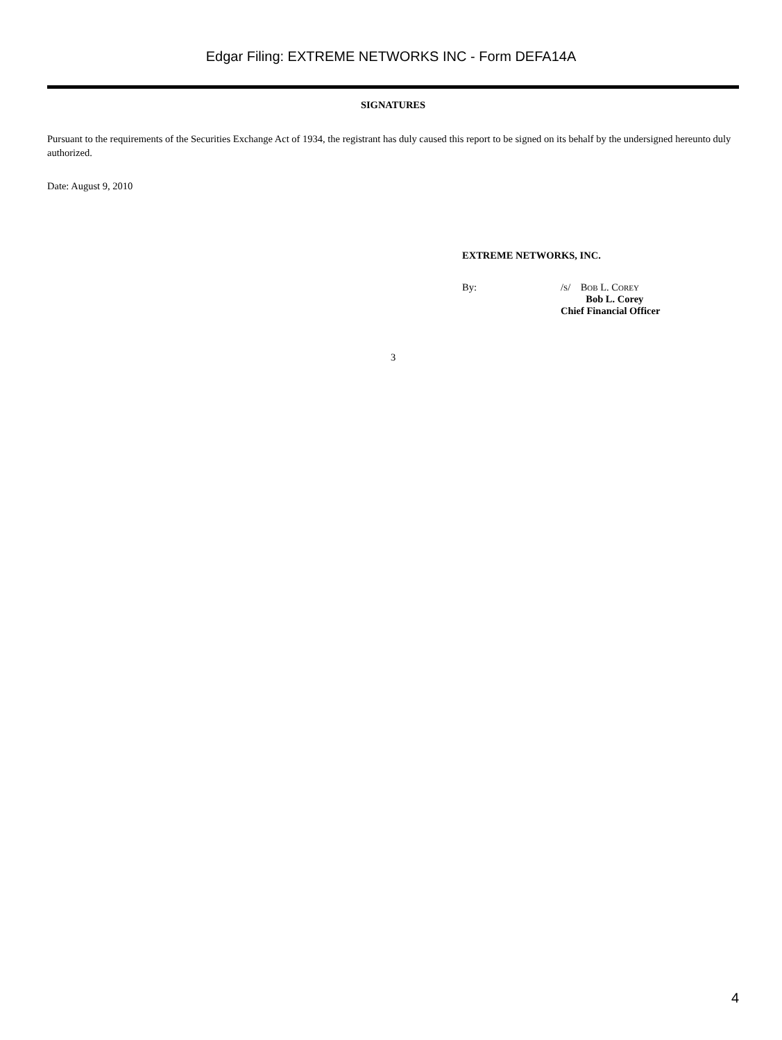Edgar Filing: EXTREME NETWORKS INC - Form DEFA14A
SIGNATURES
Pursuant to the requirements of the Securities Exchange Act of 1934, the registrant has duly caused this report to be signed on its behalf by the undersigned hereunto duly authorized.
Date: August 9, 2010
EXTREME NETWORKS, INC.
| By: | / S / B OB L. C OREY Bob L. Corey Chief Financial Officer |
3
4